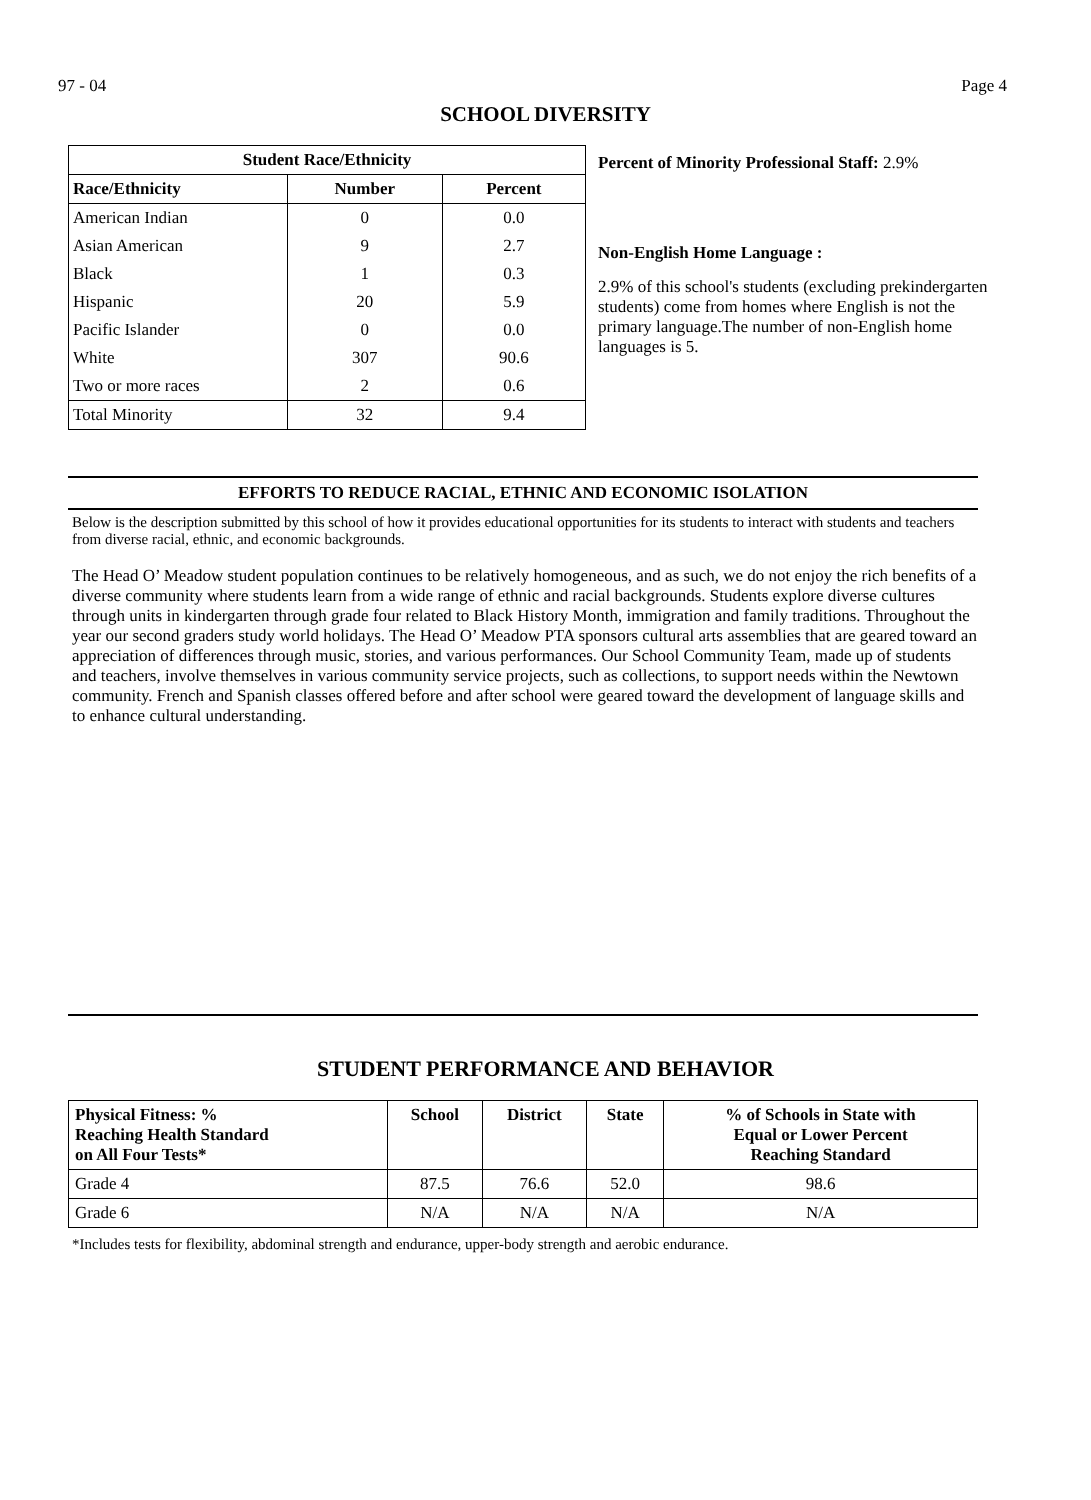97 - 04 Page 4
SCHOOL DIVERSITY
| Student Race/Ethnicity | | |
| --- | --- | --- |
| Race/Ethnicity | Number | Percent |
| American Indian | 0 | 0.0 |
| Asian American | 9 | 2.7 |
| Black | 1 | 0.3 |
| Hispanic | 20 | 5.9 |
| Pacific Islander | 0 | 0.0 |
| White | 307 | 90.6 |
| Two or more races | 2 | 0.6 |
| Total Minority | 32 | 9.4 |
Percent of Minority Professional Staff: 2.9%
Non-English Home Language :
2.9% of this school's students (excluding prekindergarten students) come from homes where English is not the primary language.The number of non-English home languages is 5.
EFFORTS TO REDUCE RACIAL, ETHNIC AND ECONOMIC ISOLATION
Below is the description submitted by this school of how it provides educational opportunities for its students to interact with students and teachers from diverse racial, ethnic, and economic backgrounds.
The Head O’ Meadow student population continues to be relatively homogeneous, and as such, we do not enjoy the rich benefits of a diverse community where students learn from a wide range of ethnic and racial backgrounds. Students explore diverse cultures through units in kindergarten through grade four related to Black History Month, immigration and family traditions. Throughout the year our second graders study world holidays. The Head O’ Meadow PTA sponsors cultural arts assemblies that are geared toward an appreciation of differences through music, stories, and various performances. Our School Community Team, made up of students and teachers, involve themselves in various community service projects, such as collections, to support needs within the Newtown community. French and Spanish classes offered before and after school were geared toward the development of language skills and to enhance cultural understanding.
STUDENT PERFORMANCE AND BEHAVIOR
| Physical Fitness: % Reaching Health Standard on All Four Tests* | School | District | State | % of Schools in State with Equal or Lower Percent Reaching Standard |
| --- | --- | --- | --- | --- |
| Grade 4 | 87.5 | 76.6 | 52.0 | 98.6 |
| Grade 6 | N/A | N/A | N/A | N/A |
*Includes tests for flexibility, abdominal strength and endurance, upper-body strength and aerobic endurance.